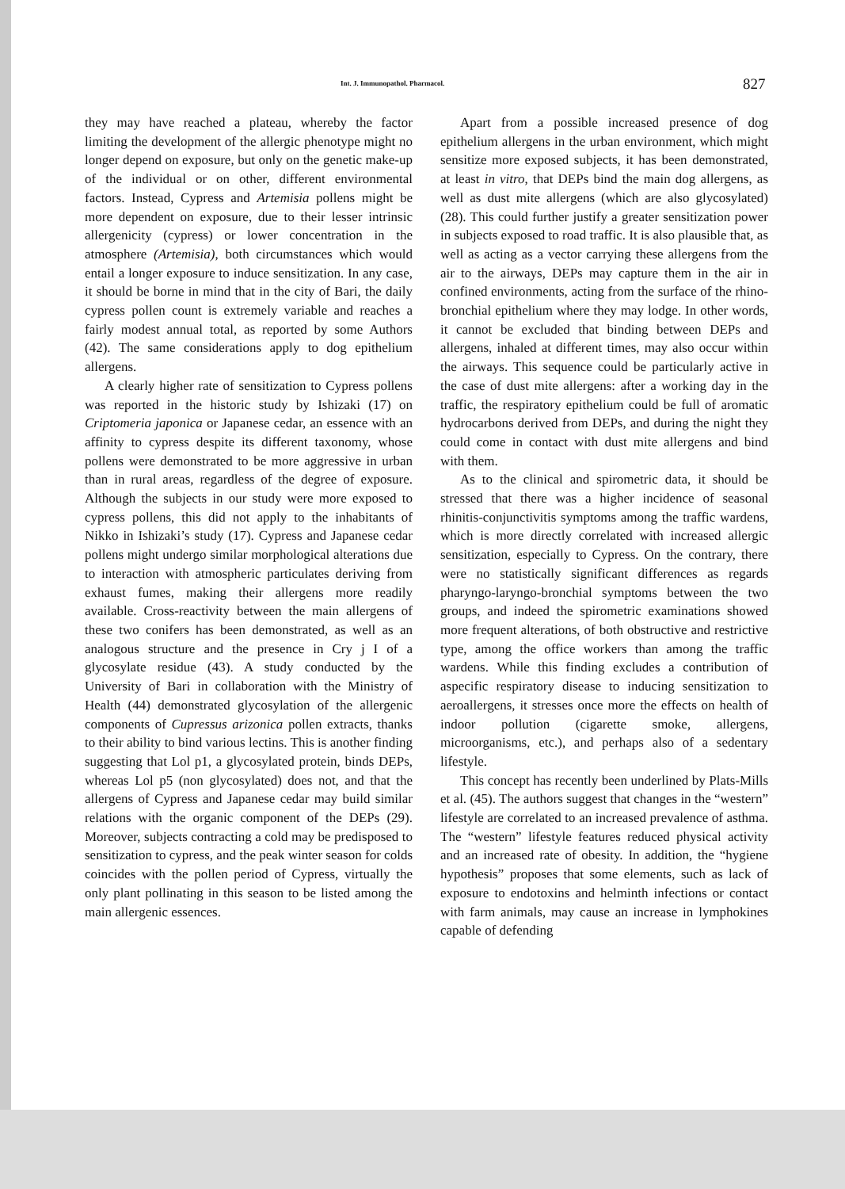Int. J. Immunopathol. Pharmacol. 827
they may have reached a plateau, whereby the factor limiting the development of the allergic phenotype might no longer depend on exposure, but only on the genetic make-up of the individual or on other, different environmental factors. Instead, Cypress and Artemisia pollens might be more dependent on exposure, due to their lesser intrinsic allergenicity (cypress) or lower concentration in the atmosphere (Artemisia), both circumstances which would entail a longer exposure to induce sensitization. In any case, it should be borne in mind that in the city of Bari, the daily cypress pollen count is extremely variable and reaches a fairly modest annual total, as reported by some Authors (42). The same considerations apply to dog epithelium allergens.
A clearly higher rate of sensitization to Cypress pollens was reported in the historic study by Ishizaki (17) on Criptomeria japonica or Japanese cedar, an essence with an affinity to cypress despite its different taxonomy, whose pollens were demonstrated to be more aggressive in urban than in rural areas, regardless of the degree of exposure. Although the subjects in our study were more exposed to cypress pollens, this did not apply to the inhabitants of Nikko in Ishizaki’s study (17). Cypress and Japanese cedar pollens might undergo similar morphological alterations due to interaction with atmospheric particulates deriving from exhaust fumes, making their allergens more readily available. Cross-reactivity between the main allergens of these two conifers has been demonstrated, as well as an analogous structure and the presence in Cry j I of a glycosylate residue (43). A study conducted by the University of Bari in collaboration with the Ministry of Health (44) demonstrated glycosylation of the allergenic components of Cupressus arizonica pollen extracts, thanks to their ability to bind various lectins. This is another finding suggesting that Lol p1, a glycosylated protein, binds DEPs, whereas Lol p5 (non glycosylated) does not, and that the allergens of Cypress and Japanese cedar may build similar relations with the organic component of the DEPs (29). Moreover, subjects contracting a cold may be predisposed to sensitization to cypress, and the peak winter season for colds coincides with the pollen period of Cypress, virtually the only plant pollinating in this season to be listed among the main allergenic essences.
Apart from a possible increased presence of dog epithelium allergens in the urban environment, which might sensitize more exposed subjects, it has been demonstrated, at least in vitro, that DEPs bind the main dog allergens, as well as dust mite allergens (which are also glycosylated) (28). This could further justify a greater sensitization power in subjects exposed to road traffic. It is also plausible that, as well as acting as a vector carrying these allergens from the air to the airways, DEPs may capture them in the air in confined environments, acting from the surface of the rhino-bronchial epithelium where they may lodge. In other words, it cannot be excluded that binding between DEPs and allergens, inhaled at different times, may also occur within the airways. This sequence could be particularly active in the case of dust mite allergens: after a working day in the traffic, the respiratory epithelium could be full of aromatic hydrocarbons derived from DEPs, and during the night they could come in contact with dust mite allergens and bind with them.
As to the clinical and spirometric data, it should be stressed that there was a higher incidence of seasonal rhinitis-conjunctivitis symptoms among the traffic wardens, which is more directly correlated with increased allergic sensitization, especially to Cypress. On the contrary, there were no statistically significant differences as regards pharyngo-laryngo-bronchial symptoms between the two groups, and indeed the spirometric examinations showed more frequent alterations, of both obstructive and restrictive type, among the office workers than among the traffic wardens. While this finding excludes a contribution of aspecific respiratory disease to inducing sensitization to aeroallergens, it stresses once more the effects on health of indoor pollution (cigarette smoke, allergens, microorganisms, etc.), and perhaps also of a sedentary lifestyle.
This concept has recently been underlined by Plats-Mills et al. (45). The authors suggest that changes in the “western” lifestyle are correlated to an increased prevalence of asthma. The “western” lifestyle features reduced physical activity and an increased rate of obesity. In addition, the “hygiene hypothesis” proposes that some elements, such as lack of exposure to endotoxins and helminth infections or contact with farm animals, may cause an increase in lymphokines capable of defending